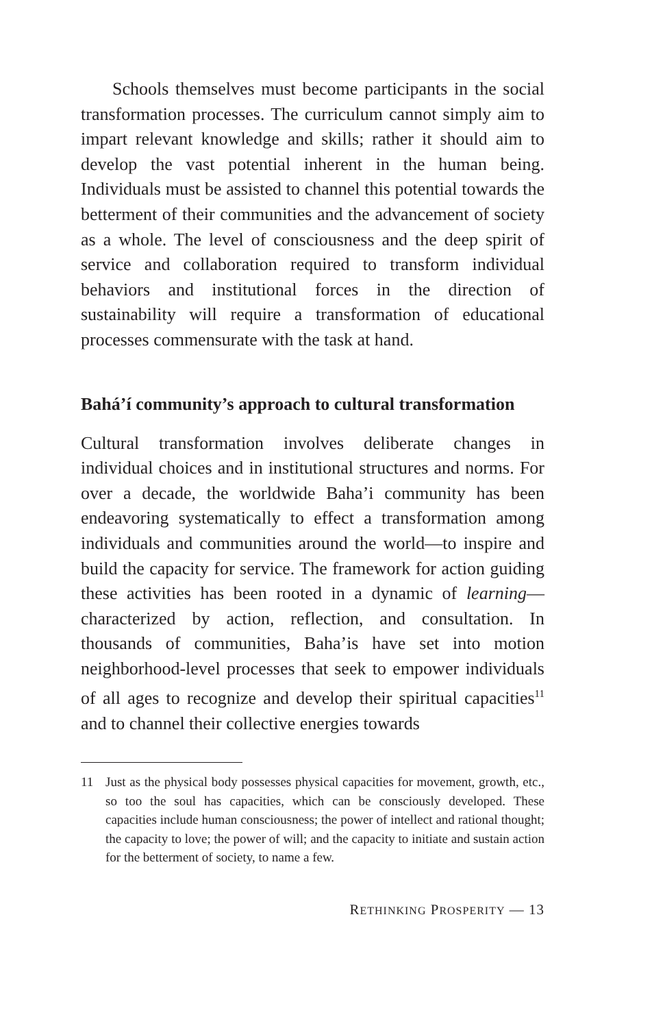Schools themselves must become participants in the social transformation processes. The curriculum cannot simply aim to impart relevant knowledge and skills; rather it should aim to develop the vast potential inherent in the human being. Individuals must be assisted to channel this potential towards the betterment of their communities and the advancement of society as a whole. The level of consciousness and the deep spirit of service and collaboration required to transform individual behaviors and institutional forces in the direction of sustainability will require a transformation of educational processes commensurate with the task at hand.
Bahá’í community’s approach to cultural transformation
Cultural transformation involves deliberate changes in individual choices and in institutional structures and norms. For over a decade, the worldwide Baha’i community has been endeavoring systematically to effect a transformation among individuals and communities around the world—to inspire and build the capacity for service. The framework for action guiding these activities has been rooted in a dynamic of learning—characterized by action, reflection, and consultation. In thousands of communities, Baha’is have set into motion neighborhood-level processes that seek to empower individuals of all ages to recognize and develop their spiritual capacities<sup>11</sup> and to channel their collective energies towards
11 Just as the physical body possesses physical capacities for movement, growth, etc., so too the soul has capacities, which can be consciously developed. These capacities include human consciousness; the power of intellect and rational thought; the capacity to love; the power of will; and the capacity to initiate and sustain action for the betterment of society, to name a few.
RETHINKING PROSPERITY — 13